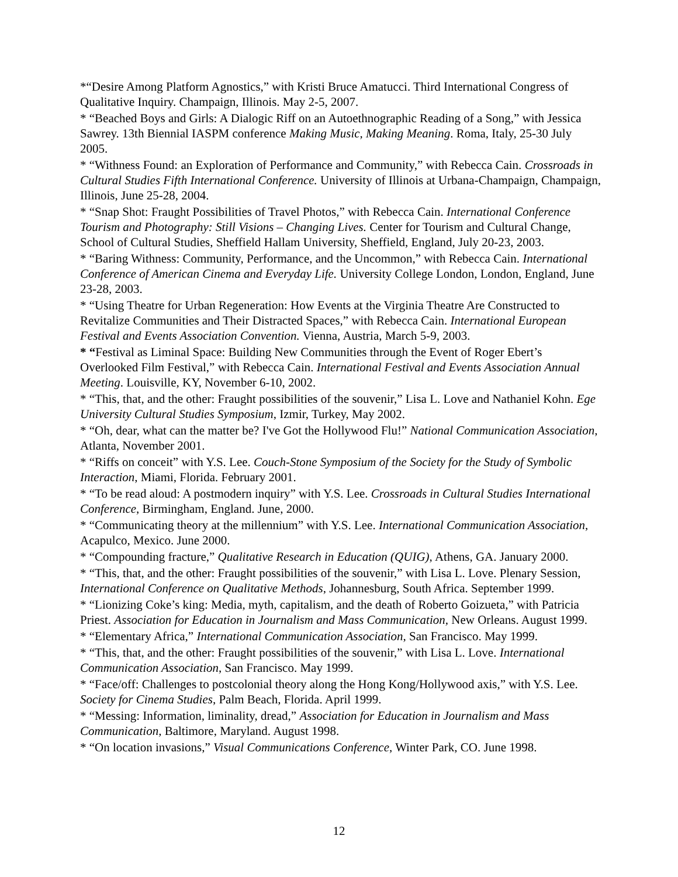*“Desire Among Platform Agnostics,” with Kristi Bruce Amatucci. Third International Congress of Qualitative Inquiry. Champaign, Illinois. May 2-5, 2007.
* “Beached Boys and Girls: A Dialogic Riff on an Autoethnographic Reading of a Song,” with Jessica Sawrey. 13th Biennial IASPM conference Making Music, Making Meaning. Roma, Italy, 25-30 July 2005.
* “Withness Found: an Exploration of Performance and Community,” with Rebecca Cain. Crossroads in Cultural Studies Fifth International Conference. University of Illinois at Urbana-Champaign, Champaign, Illinois, June 25-28, 2004.
* “Snap Shot: Fraught Possibilities of Travel Photos,” with Rebecca Cain. International Conference Tourism and Photography: Still Visions – Changing Lives. Center for Tourism and Cultural Change, School of Cultural Studies, Sheffield Hallam University, Sheffield, England, July 20-23, 2003.
* “Baring Withness: Community, Performance, and the Uncommon,” with Rebecca Cain. International Conference of American Cinema and Everyday Life. University College London, London, England, June 23-28, 2003.
* “Using Theatre for Urban Regeneration: How Events at the Virginia Theatre Are Constructed to Revitalize Communities and Their Distracted Spaces,” with Rebecca Cain. International European Festival and Events Association Convention. Vienna, Austria, March 5-9, 2003.
* “Festival as Liminal Space: Building New Communities through the Event of Roger Ebert’s Overlooked Film Festival,” with Rebecca Cain. International Festival and Events Association Annual Meeting. Louisville, KY, November 6-10, 2002.
* “This, that, and the other: Fraught possibilities of the souvenir,” Lisa L. Love and Nathaniel Kohn. Ege University Cultural Studies Symposium, Izmir, Turkey, May 2002.
* “Oh, dear, what can the matter be? I've Got the Hollywood Flu!” National Communication Association, Atlanta, November 2001.
* “Riffs on conceit” with Y.S. Lee. Couch-Stone Symposium of the Society for the Study of Symbolic Interaction, Miami, Florida. February 2001.
* “To be read aloud: A postmodern inquiry” with Y.S. Lee. Crossroads in Cultural Studies International Conference, Birmingham, England. June, 2000.
* “Communicating theory at the millennium” with Y.S. Lee. International Communication Association, Acapulco, Mexico. June 2000.
* “Compounding fracture,” Qualitative Research in Education (QUIG), Athens, GA. January 2000.
* “This, that, and the other: Fraught possibilities of the souvenir,” with Lisa L. Love. Plenary Session, International Conference on Qualitative Methods, Johannesburg, South Africa. September 1999.
* “Lionizing Coke’s king: Media, myth, capitalism, and the death of Roberto Goizueta,” with Patricia Priest. Association for Education in Journalism and Mass Communication, New Orleans. August 1999.
* “Elementary Africa,” International Communication Association, San Francisco. May 1999.
* “This, that, and the other: Fraught possibilities of the souvenir,” with Lisa L. Love. International Communication Association, San Francisco. May 1999.
* “Face/off: Challenges to postcolonial theory along the Hong Kong/Hollywood axis,” with Y.S. Lee. Society for Cinema Studies, Palm Beach, Florida. April 1999.
* “Messing: Information, liminality, dread,” Association for Education in Journalism and Mass Communication, Baltimore, Maryland. August 1998.
* “On location invasions,” Visual Communications Conference, Winter Park, CO. June 1998.
12